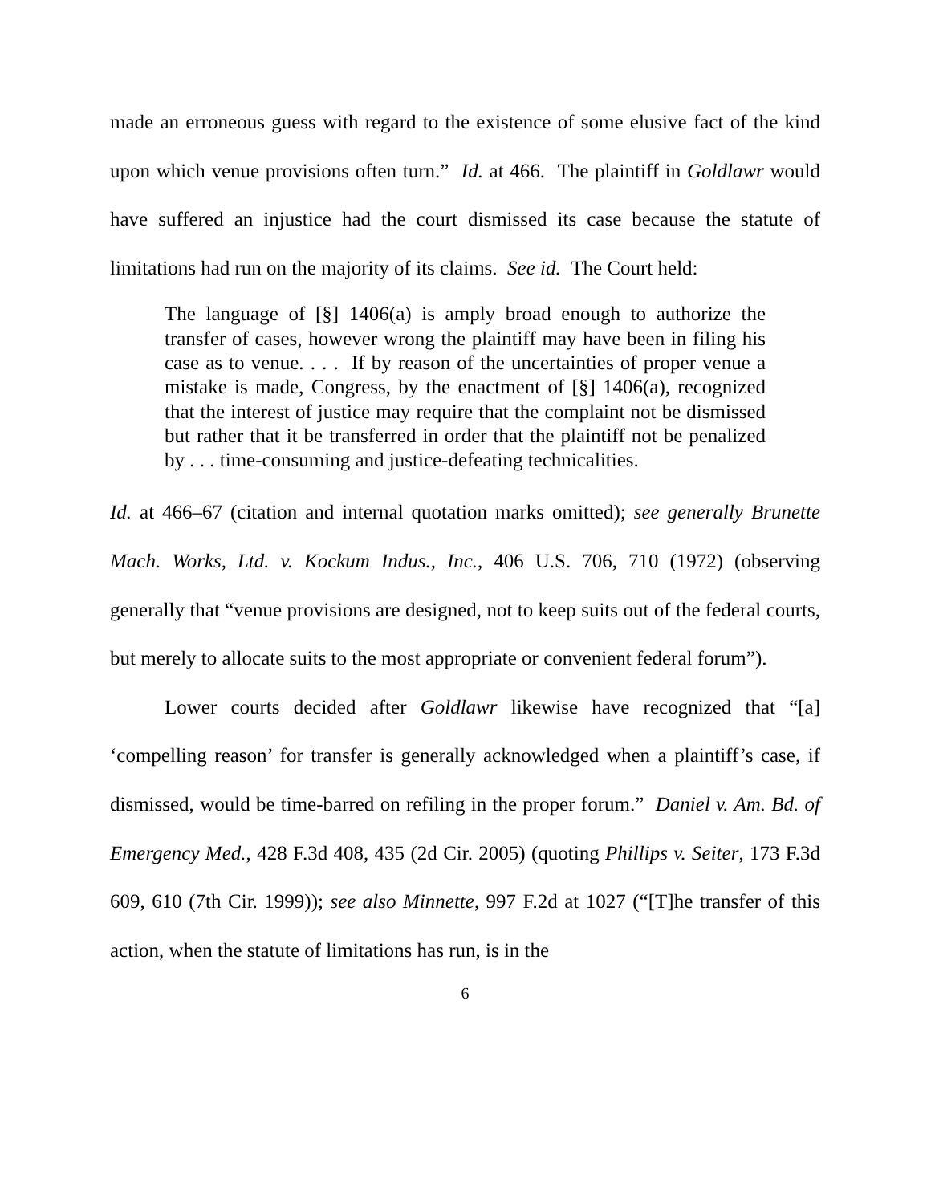made an erroneous guess with regard to the existence of some elusive fact of the kind upon which venue provisions often turn.” Id. at 466. The plaintiff in Goldlawr would have suffered an injustice had the court dismissed its case because the statute of limitations had run on the majority of its claims. See id. The Court held:
The language of [§] 1406(a) is amply broad enough to authorize the transfer of cases, however wrong the plaintiff may have been in filing his case as to venue. . . . If by reason of the uncertainties of proper venue a mistake is made, Congress, by the enactment of [§] 1406(a), recognized that the interest of justice may require that the complaint not be dismissed but rather that it be transferred in order that the plaintiff not be penalized by . . . time-consuming and justice-defeating technicalities.
Id. at 466–67 (citation and internal quotation marks omitted); see generally Brunette Mach. Works, Ltd. v. Kockum Indus., Inc., 406 U.S. 706, 710 (1972) (observing generally that “venue provisions are designed, not to keep suits out of the federal courts, but merely to allocate suits to the most appropriate or convenient federal forum”).
Lower courts decided after Goldlawr likewise have recognized that “[a] ‘compelling reason’ for transfer is generally acknowledged when a plaintiff’s case, if dismissed, would be time-barred on refiling in the proper forum.” Daniel v. Am. Bd. of Emergency Med., 428 F.3d 408, 435 (2d Cir. 2005) (quoting Phillips v. Seiter, 173 F.3d 609, 610 (7th Cir. 1999)); see also Minnette, 997 F.2d at 1027 (“[T]he transfer of this action, when the statute of limitations has run, is in the
6